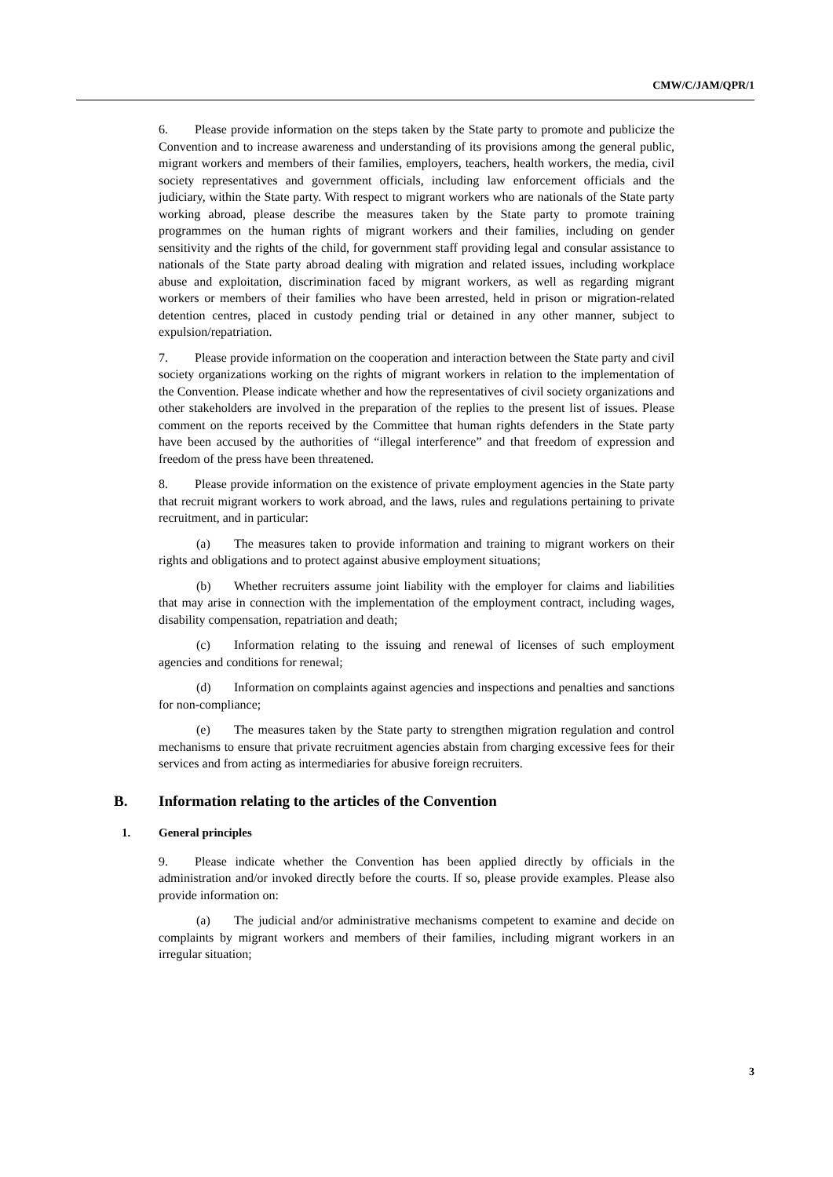CMW/C/JAM/QPR/1
6. Please provide information on the steps taken by the State party to promote and publicize the Convention and to increase awareness and understanding of its provisions among the general public, migrant workers and members of their families, employers, teachers, health workers, the media, civil society representatives and government officials, including law enforcement officials and the judiciary, within the State party. With respect to migrant workers who are nationals of the State party working abroad, please describe the measures taken by the State party to promote training programmes on the human rights of migrant workers and their families, including on gender sensitivity and the rights of the child, for government staff providing legal and consular assistance to nationals of the State party abroad dealing with migration and related issues, including workplace abuse and exploitation, discrimination faced by migrant workers, as well as regarding migrant workers or members of their families who have been arrested, held in prison or migration-related detention centres, placed in custody pending trial or detained in any other manner, subject to expulsion/repatriation.
7. Please provide information on the cooperation and interaction between the State party and civil society organizations working on the rights of migrant workers in relation to the implementation of the Convention. Please indicate whether and how the representatives of civil society organizations and other stakeholders are involved in the preparation of the replies to the present list of issues. Please comment on the reports received by the Committee that human rights defenders in the State party have been accused by the authorities of “illegal interference” and that freedom of expression and freedom of the press have been threatened.
8. Please provide information on the existence of private employment agencies in the State party that recruit migrant workers to work abroad, and the laws, rules and regulations pertaining to private recruitment, and in particular:
(a) The measures taken to provide information and training to migrant workers on their rights and obligations and to protect against abusive employment situations;
(b) Whether recruiters assume joint liability with the employer for claims and liabilities that may arise in connection with the implementation of the employment contract, including wages, disability compensation, repatriation and death;
(c) Information relating to the issuing and renewal of licenses of such employment agencies and conditions for renewal;
(d) Information on complaints against agencies and inspections and penalties and sanctions for non-compliance;
(e) The measures taken by the State party to strengthen migration regulation and control mechanisms to ensure that private recruitment agencies abstain from charging excessive fees for their services and from acting as intermediaries for abusive foreign recruiters.
B. Information relating to the articles of the Convention
1. General principles
9. Please indicate whether the Convention has been applied directly by officials in the administration and/or invoked directly before the courts. If so, please provide examples. Please also provide information on:
(a) The judicial and/or administrative mechanisms competent to examine and decide on complaints by migrant workers and members of their families, including migrant workers in an irregular situation;
3